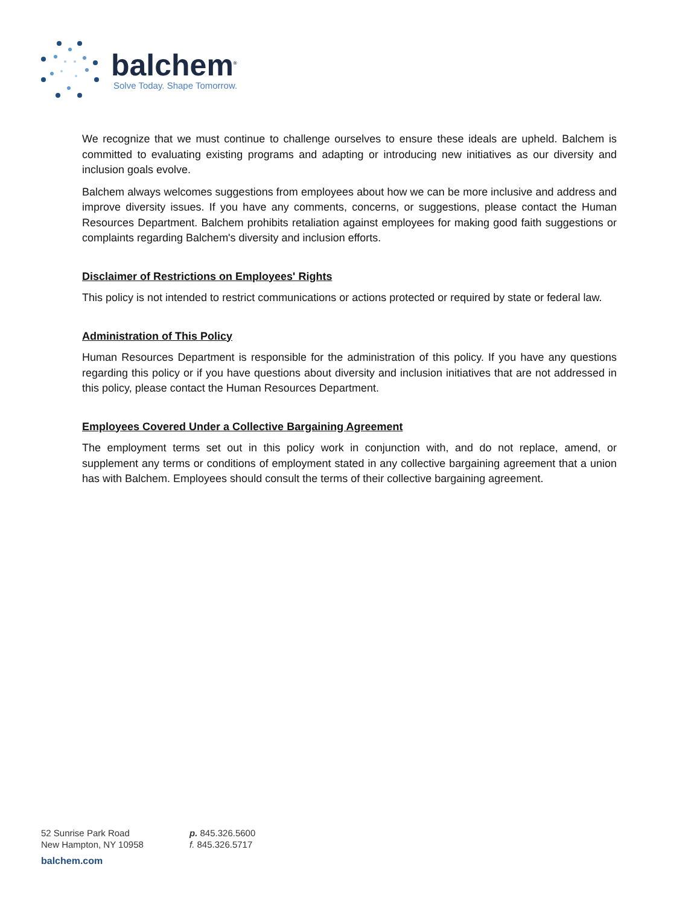balchem<sup>®</sup>
Solve Today. Shape Tomorrow.
We recognize that we must continue to challenge ourselves to ensure these ideals are upheld. Balchem is committed to evaluating existing programs and adapting or introducing new initiatives as our diversity and inclusion goals evolve.
Balchem always welcomes suggestions from employees about how we can be more inclusive and address and improve diversity issues. If you have any comments, concerns, or suggestions, please contact the Human Resources Department. Balchem prohibits retaliation against employees for making good faith suggestions or complaints regarding Balchem's diversity and inclusion efforts.
Disclaimer of Restrictions on Employees' Rights
This policy is not intended to restrict communications or actions protected or required by state or federal law.
Administration of This Policy
Human Resources Department is responsible for the administration of this policy. If you have any questions regarding this policy or if you have questions about diversity and inclusion initiatives that are not addressed in this policy, please contact the Human Resources Department.
Employees Covered Under a Collective Bargaining Agreement
The employment terms set out in this policy work in conjunction with, and do not replace, amend, or supplement any terms or conditions of employment stated in any collective bargaining agreement that a union has with Balchem. Employees should consult the terms of their collective bargaining agreement.
52 Sunrise Park Road
New Hampton, NY 10958
p. 845.326.5600
f. 845.326.5717
balchem.com